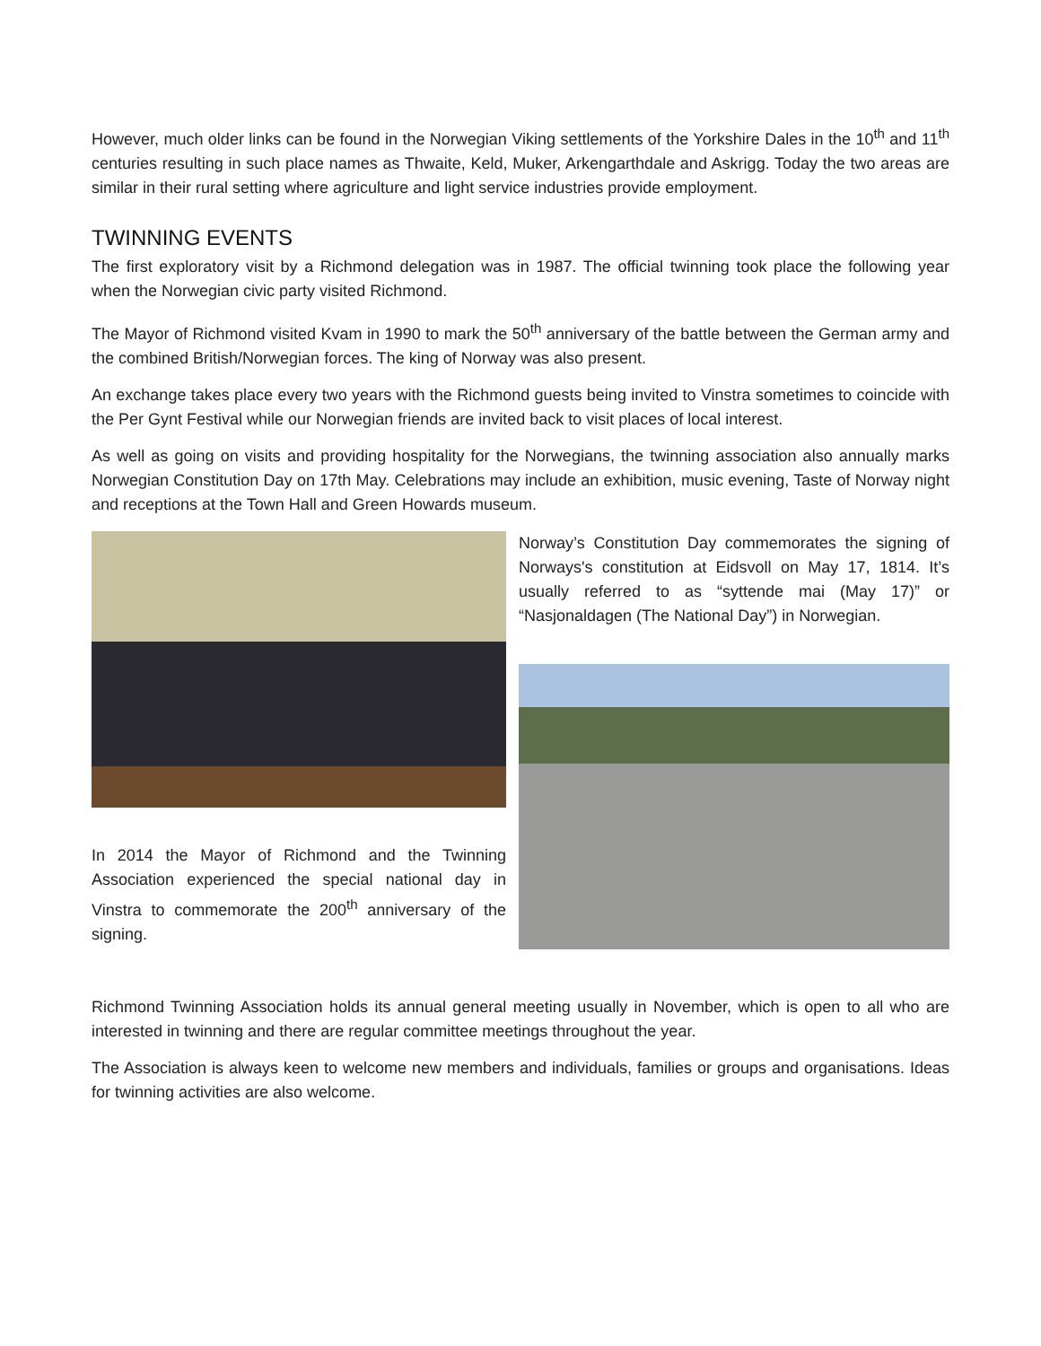However, much older links can be found in the Norwegian Viking settlements of the Yorkshire Dales in the 10<sup>th</sup> and 11<sup>th</sup> centuries resulting in such place names as Thwaite, Keld, Muker, Arkengarthdale and Askrigg. Today the two areas are similar in their rural setting where agriculture and light service industries provide employment.
TWINNING EVENTS
The first exploratory visit by a Richmond delegation was in 1987. The official twinning took place the following year when the Norwegian civic party visited Richmond.
The Mayor of Richmond visited Kvam in 1990 to mark the 50<sup>th</sup> anniversary of the battle between the German army and the combined British/Norwegian forces. The king of Norway was also present.
An exchange takes place every two years with the Richmond guests being invited to Vinstra sometimes to coincide with the Per Gynt Festival while our Norwegian friends are invited back to visit places of local interest.
As well as going on visits and providing hospitality for the Norwegians, the twinning association also annually marks Norwegian Constitution Day on 17th May. Celebrations may include an exhibition, music evening, Taste of Norway night and receptions at the Town Hall and Green Howards museum.
In 2014 the Mayor of Richmond and the Twinning Association experienced the special national day in Vinstra to commemorate the 200<sup>th</sup> anniversary of the signing.
Norway’s Constitution Day commemorates the signing of Norways's constitution at Eidsvoll on May 17, 1814. It’s usually referred to as “syttende mai (May 17)” or “Nasjonaldagen (The National Day”) in Norwegian.
Richmond Twinning Association holds its annual general meeting usually in November, which is open to all who are interested in twinning and there are regular committee meetings throughout the year.
The Association is always keen to welcome new members and individuals, families or groups and organisations. Ideas for twinning activities are also welcome.